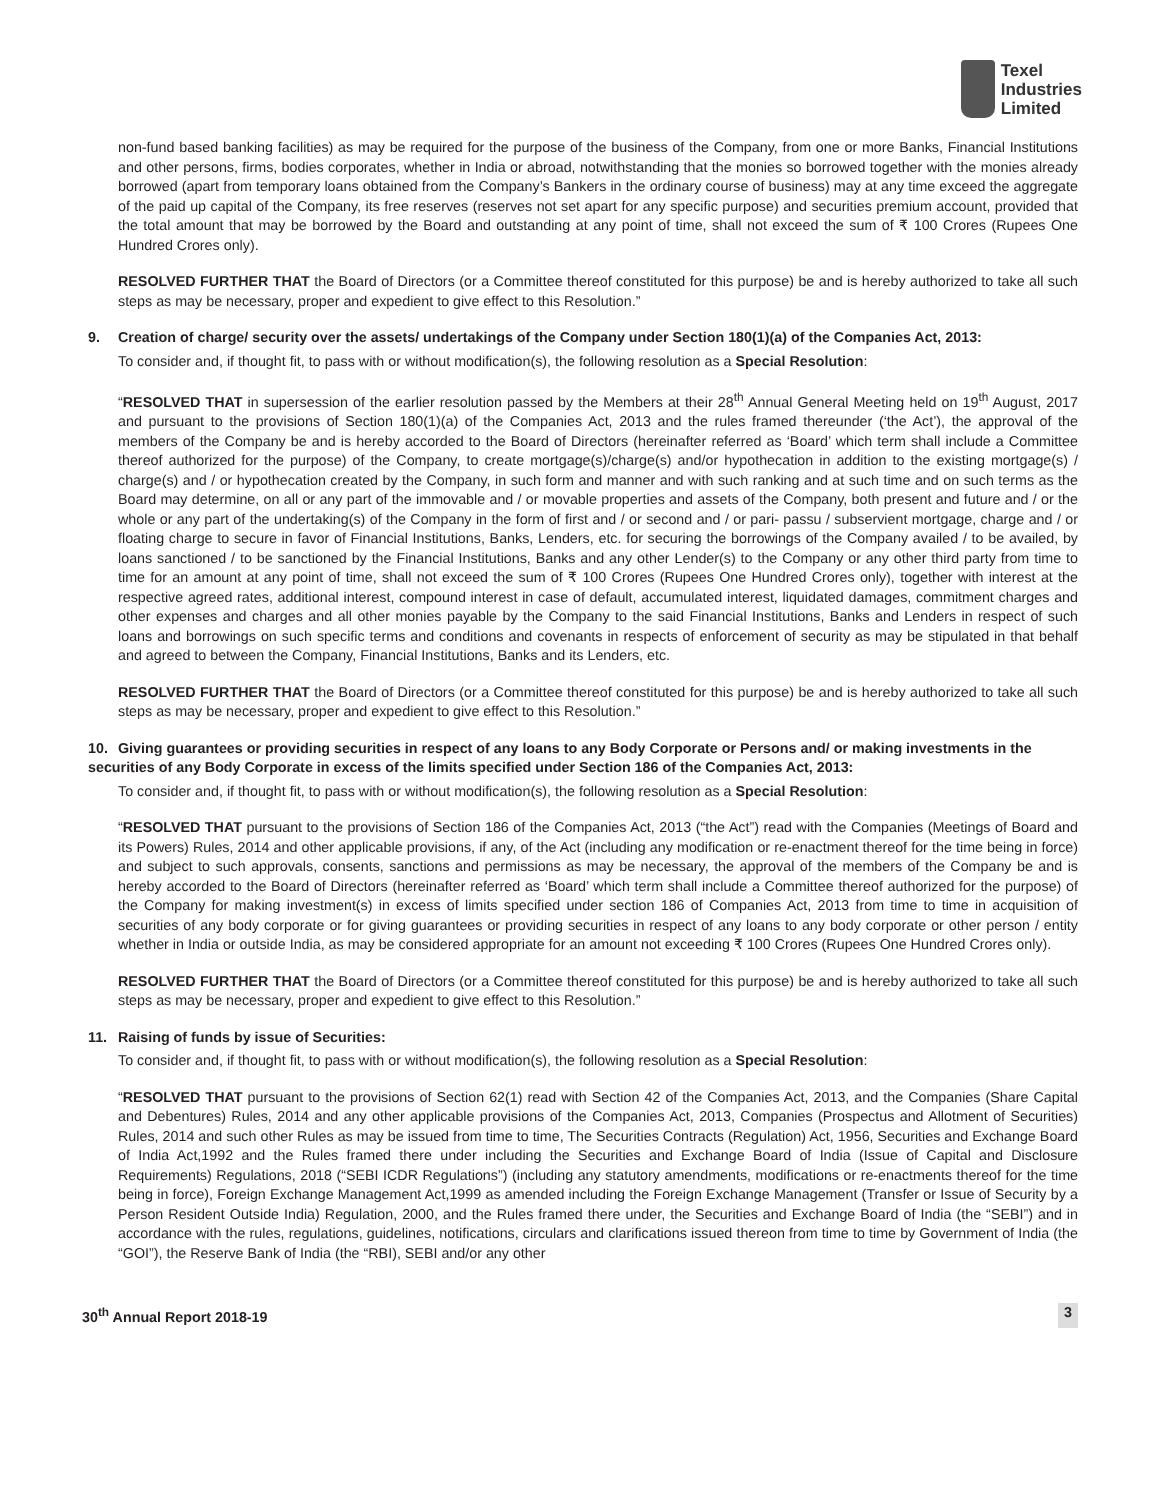Texel
Industries
Limited
non-fund based banking facilities) as may be required for the purpose of the business of the Company, from one or more Banks, Financial Institutions and other persons, firms, bodies corporates, whether in India or abroad, notwithstanding that the monies so borrowed together with the monies already borrowed (apart from temporary loans obtained from the Company’s Bankers in the ordinary course of business) may at any time exceed the aggregate of the paid up capital of the Company, its free reserves (reserves not set apart for any specific purpose) and securities premium account, provided that the total amount that may be borrowed by the Board and outstanding at any point of time, shall not exceed the sum of ₹ 100 Crores (Rupees One Hundred Crores only).
RESOLVED FURTHER THAT the Board of Directors (or a Committee thereof constituted for this purpose) be and is hereby authorized to take all such steps as may be necessary, proper and expedient to give effect to this Resolution.”
9. Creation of charge/ security over the assets/ undertakings of the Company under Section 180(1)(a) of the Companies Act, 2013:
To consider and, if thought fit, to pass with or without modification(s), the following resolution as a Special Resolution:
“RESOLVED THAT in supersession of the earlier resolution passed by the Members at their 28<sup>th</sup> Annual General Meeting held on 19<sup>th</sup> August, 2017 and pursuant to the provisions of Section 180(1)(a) of the Companies Act, 2013 and the rules framed thereunder (‘the Act’), the approval of the members of the Company be and is hereby accorded to the Board of Directors (hereinafter referred as ‘Board’ which term shall include a Committee thereof authorized for the purpose) of the Company, to create mortgage(s)/charge(s) and/or hypothecation in addition to the existing mortgage(s) / charge(s) and / or hypothecation created by the Company, in such form and manner and with such ranking and at such time and on such terms as the Board may determine, on all or any part of the immovable and / or movable properties and assets of the Company, both present and future and / or the whole or any part of the undertaking(s) of the Company in the form of first and / or second and / or pari- passu / subservient mortgage, charge and / or floating charge to secure in favor of Financial Institutions, Banks, Lenders, etc. for securing the borrowings of the Company availed / to be availed, by loans sanctioned / to be sanctioned by the Financial Institutions, Banks and any other Lender(s) to the Company or any other third party from time to time for an amount at any point of time, shall not exceed the sum of ₹ 100 Crores (Rupees One Hundred Crores only), together with interest at the respective agreed rates, additional interest, compound interest in case of default, accumulated interest, liquidated damages, commitment charges and other expenses and charges and all other monies payable by the Company to the said Financial Institutions, Banks and Lenders in respect of such loans and borrowings on such specific terms and conditions and covenants in respects of enforcement of security as may be stipulated in that behalf and agreed to between the Company, Financial Institutions, Banks and its Lenders, etc.
RESOLVED FURTHER THAT the Board of Directors (or a Committee thereof constituted for this purpose) be and is hereby authorized to take all such steps as may be necessary, proper and expedient to give effect to this Resolution.”
10. Giving guarantees or providing securities in respect of any loans to any Body Corporate or Persons and/ or making investments in the securities of any Body Corporate in excess of the limits specified under Section 186 of the Companies Act, 2013:
To consider and, if thought fit, to pass with or without modification(s), the following resolution as a Special Resolution:
“RESOLVED THAT pursuant to the provisions of Section 186 of the Companies Act, 2013 (“the Act”) read with the Companies (Meetings of Board and its Powers) Rules, 2014 and other applicable provisions, if any, of the Act (including any modification or re-enactment thereof for the time being in force) and subject to such approvals, consents, sanctions and permissions as may be necessary, the approval of the members of the Company be and is hereby accorded to the Board of Directors (hereinafter referred as ‘Board’ which term shall include a Committee thereof authorized for the purpose) of the Company for making investment(s) in excess of limits specified under section 186 of Companies Act, 2013 from time to time in acquisition of securities of any body corporate or for giving guarantees or providing securities in respect of any loans to any body corporate or other person / entity whether in India or outside India, as may be considered appropriate for an amount not exceeding ₹ 100 Crores (Rupees One Hundred Crores only).
RESOLVED FURTHER THAT the Board of Directors (or a Committee thereof constituted for this purpose) be and is hereby authorized to take all such steps as may be necessary, proper and expedient to give effect to this Resolution.”
11. Raising of funds by issue of Securities:
To consider and, if thought fit, to pass with or without modification(s), the following resolution as a Special Resolution:
“RESOLVED THAT pursuant to the provisions of Section 62(1) read with Section 42 of the Companies Act, 2013, and the Companies (Share Capital and Debentures) Rules, 2014 and any other applicable provisions of the Companies Act, 2013, Companies (Prospectus and Allotment of Securities) Rules, 2014 and such other Rules as may be issued from time to time, The Securities Contracts (Regulation) Act, 1956, Securities and Exchange Board of India Act,1992 and the Rules framed there under including the Securities and Exchange Board of India (Issue of Capital and Disclosure Requirements) Regulations, 2018 (“SEBI ICDR Regulations”) (including any statutory amendments, modifications or re-enactments thereof for the time being in force), Foreign Exchange Management Act,1999 as amended including the Foreign Exchange Management (Transfer or Issue of Security by a Person Resident Outside India) Regulation, 2000, and the Rules framed there under, the Securities and Exchange Board of India (the “SEBI”) and in accordance with the rules, regulations, guidelines, notifications, circulars and clarifications issued thereon from time to time by Government of India (the “GOI”), the Reserve Bank of India (the “RBI), SEBI and/or any other
30<sup>th</sup> Annual Report 2018-19 3